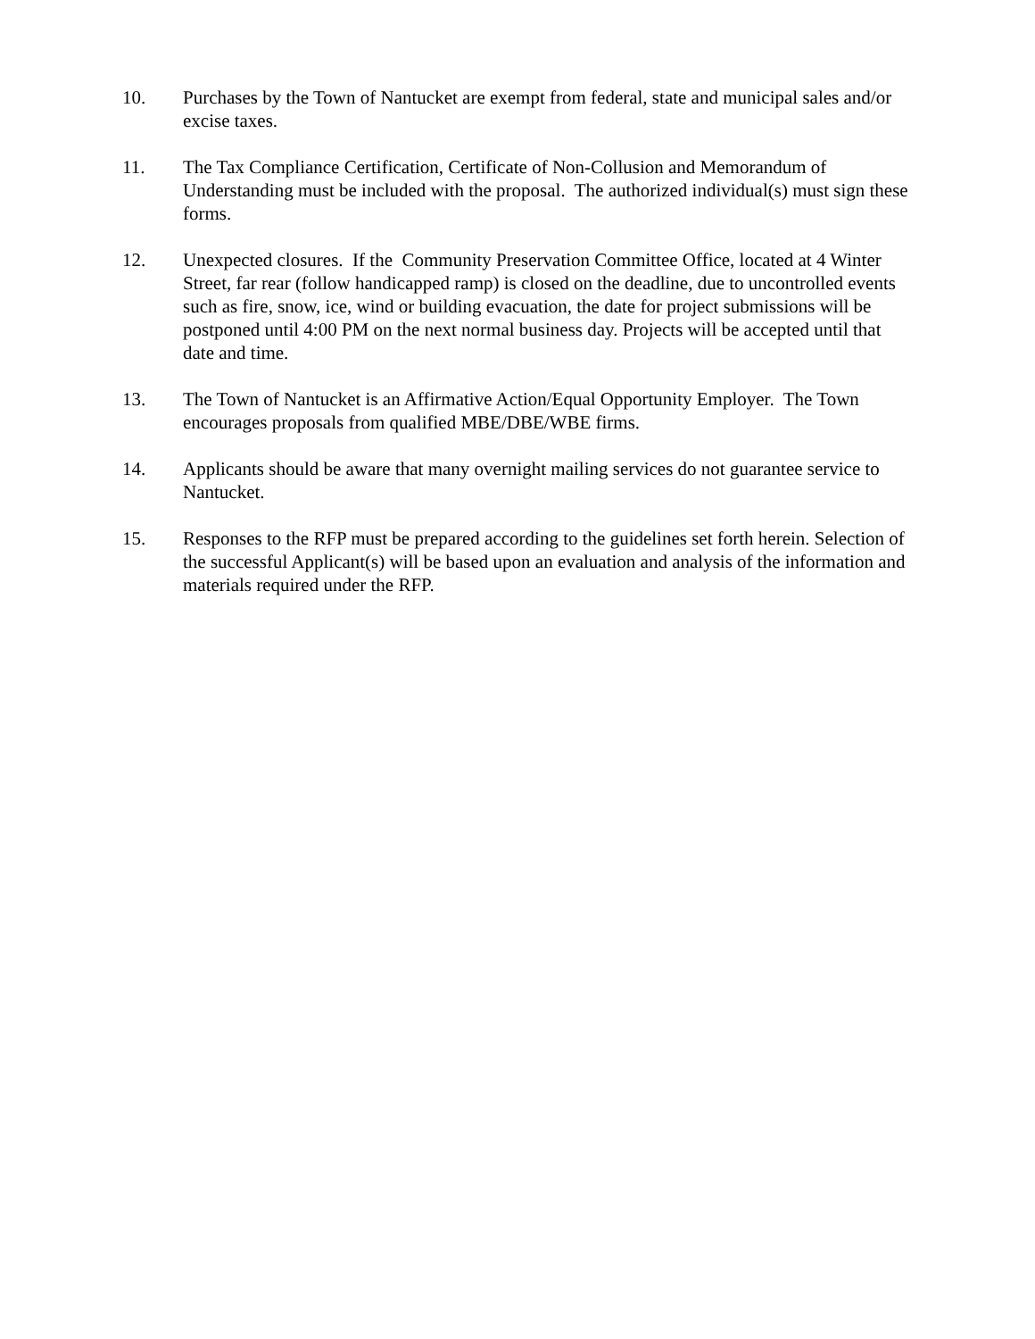10. Purchases by the Town of Nantucket are exempt from federal, state and municipal sales and/or excise taxes.
11. The Tax Compliance Certification, Certificate of Non-Collusion and Memorandum of Understanding must be included with the proposal. The authorized individual(s) must sign these forms.
12. Unexpected closures. If the Community Preservation Committee Office, located at 4 Winter Street, far rear (follow handicapped ramp) is closed on the deadline, due to uncontrolled events such as fire, snow, ice, wind or building evacuation, the date for project submissions will be postponed until 4:00 PM on the next normal business day. Projects will be accepted until that date and time.
13. The Town of Nantucket is an Affirmative Action/Equal Opportunity Employer. The Town encourages proposals from qualified MBE/DBE/WBE firms.
14. Applicants should be aware that many overnight mailing services do not guarantee service to Nantucket.
15. Responses to the RFP must be prepared according to the guidelines set forth herein. Selection of the successful Applicant(s) will be based upon an evaluation and analysis of the information and materials required under the RFP.